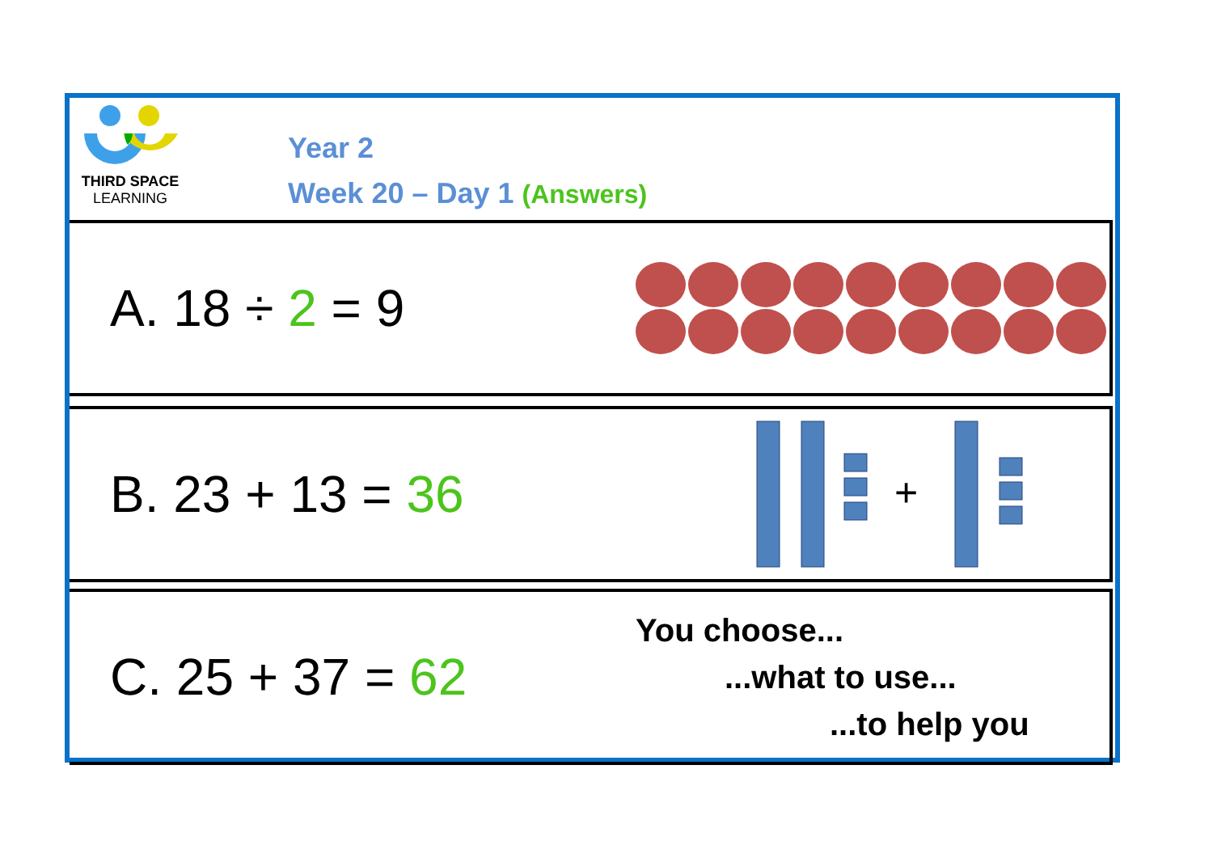THIRD SPACE
LEARNING
Year 2
Week 20 – Day 1 (Answers)
A. 18 ÷ 2 = 9
B. 23 + 13 = 36
+
C. 25 + 37 = 62
You choose...
...what to use...
...to help you